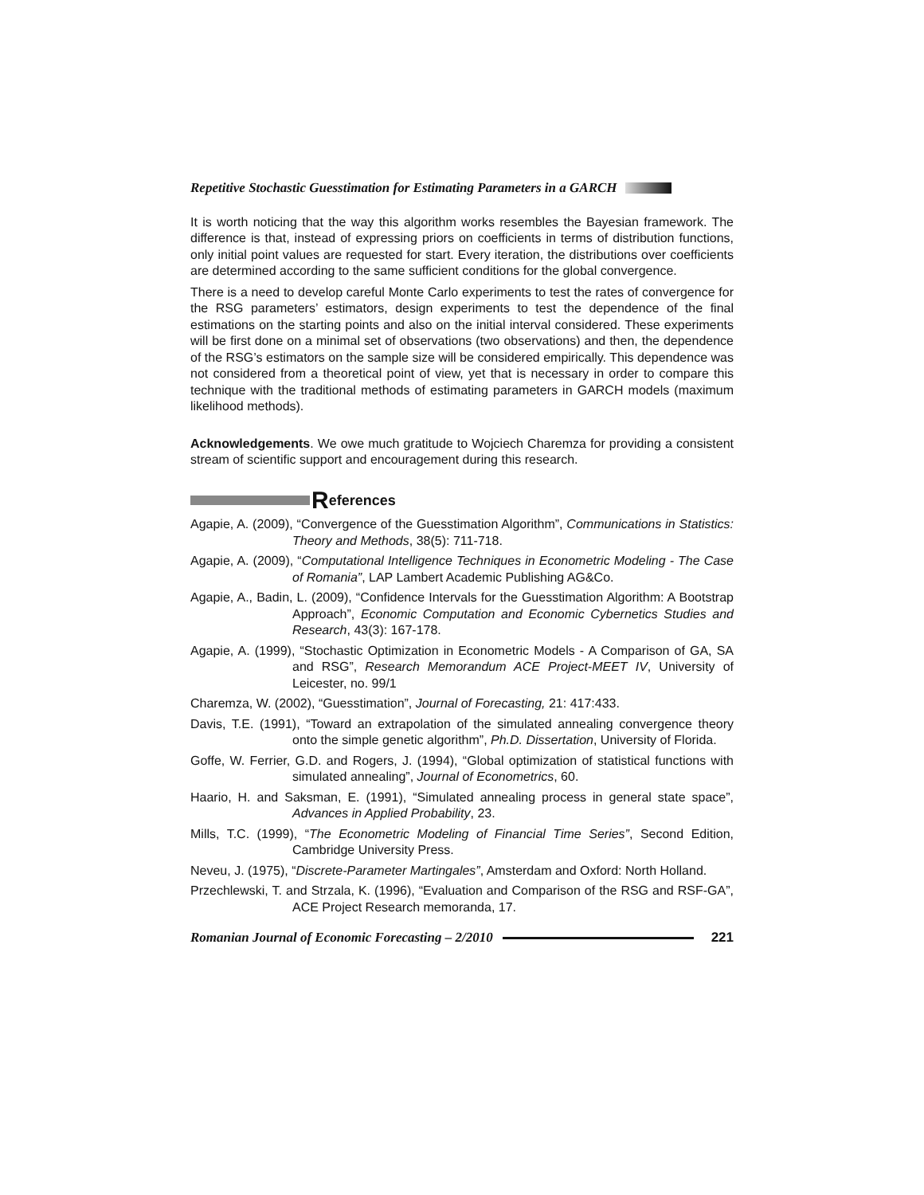Repetitive Stochastic Guesstimation for Estimating Parameters in a GARCH
It is worth noticing that the way this algorithm works resembles the Bayesian framework. The difference is that, instead of expressing priors on coefficients in terms of distribution functions, only initial point values are requested for start. Every iteration, the distributions over coefficients are determined according to the same sufficient conditions for the global convergence.
There is a need to develop careful Monte Carlo experiments to test the rates of convergence for the RSG parameters’ estimators, design experiments to test the dependence of the final estimations on the starting points and also on the initial interval considered. These experiments will be first done on a minimal set of observations (two observations) and then, the dependence of the RSG’s estimators on the sample size will be considered empirically. This dependence was not considered from a theoretical point of view, yet that is necessary in order to compare this technique with the traditional methods of estimating parameters in GARCH models (maximum likelihood methods).
Acknowledgements. We owe much gratitude to Wojciech Charemza for providing a consistent stream of scientific support and encouragement during this research.
References
Agapie, A. (2009), “Convergence of the Guesstimation Algorithm”, Communications in Statistics: Theory and Methods, 38(5): 711-718.
Agapie, A. (2009), “Computational Intelligence Techniques in Econometric Modeling - The Case of Romania”, LAP Lambert Academic Publishing AG&Co.
Agapie, A., Badin, L. (2009), “Confidence Intervals for the Guesstimation Algorithm: A Bootstrap Approach”, Economic Computation and Economic Cybernetics Studies and Research, 43(3): 167-178.
Agapie, A. (1999), “Stochastic Optimization in Econometric Models - A Comparison of GA, SA and RSG”, Research Memorandum ACE Project-MEET IV, University of Leicester, no. 99/1
Charemza, W. (2002), “Guesstimation”, Journal of Forecasting, 21: 417:433.
Davis, T.E. (1991), “Toward an extrapolation of the simulated annealing convergence theory onto the simple genetic algorithm”, Ph.D. Dissertation, University of Florida.
Goffe, W. Ferrier, G.D. and Rogers, J. (1994), “Global optimization of statistical functions with simulated annealing”, Journal of Econometrics, 60.
Haario, H. and Saksman, E. (1991), “Simulated annealing process in general state space”, Advances in Applied Probability, 23.
Mills, T.C. (1999), “The Econometric Modeling of Financial Time Series”, Second Edition, Cambridge University Press.
Neveu, J. (1975), “Discrete-Parameter Martingales”, Amsterdam and Oxford: North Holland.
Przechlewski, T. and Strzala, K. (1996), “Evaluation and Comparison of the RSG and RSF-GA”, ACE Project Research memoranda, 17.
Romanian Journal of Economic Forecasting – 2/2010 221